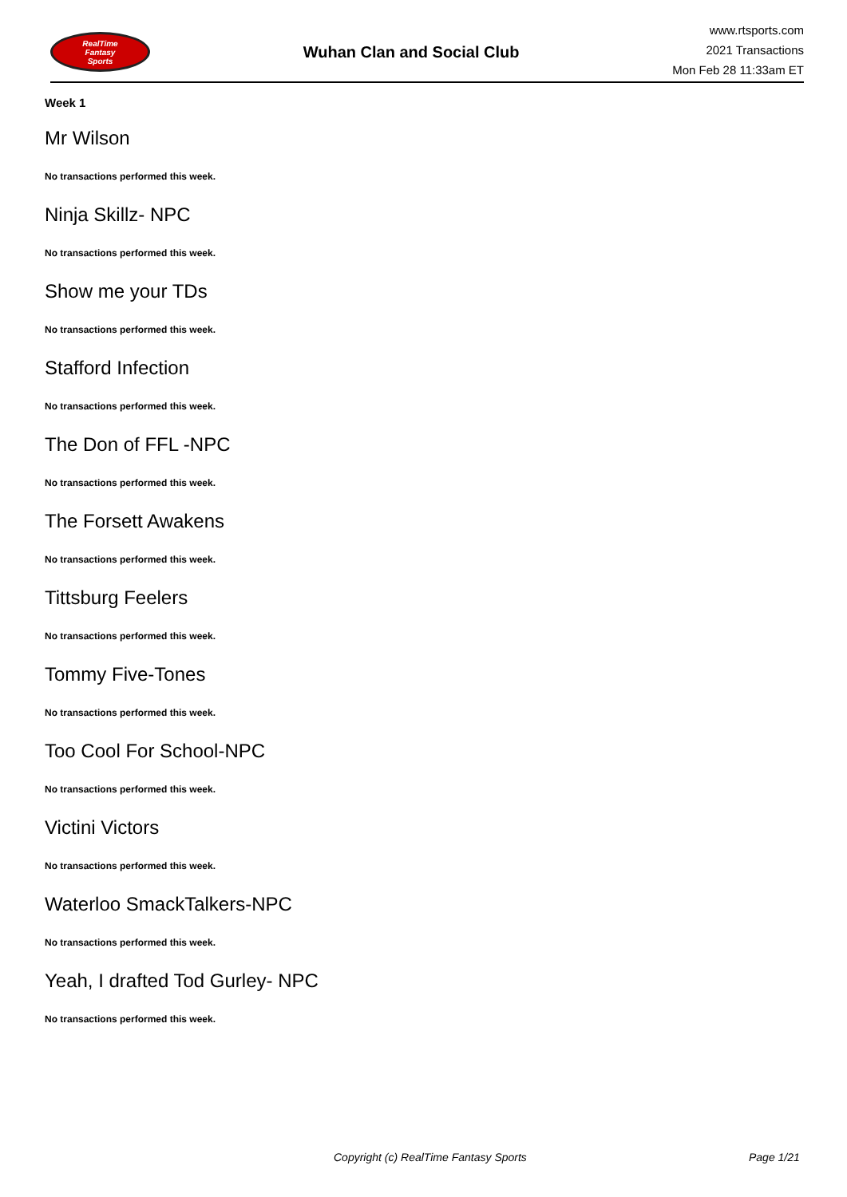RealTime
Fantasy
Sports
Wuhan Clan and Social Club
www.rtsports.com
2021 Transactions
Mon Feb 28 11:33am ET
Week 1
Mr Wilson
No transactions performed this week.
Ninja Skillz- NPC
No transactions performed this week.
Show me your TDs
No transactions performed this week.
Stafford Infection
No transactions performed this week.
The Don of FFL -NPC
No transactions performed this week.
The Forsett Awakens
No transactions performed this week.
Tittsburg Feelers
No transactions performed this week.
Tommy Five-Tones
No transactions performed this week.
Too Cool For School-NPC
No transactions performed this week.
Victini Victors
No transactions performed this week.
Waterloo SmackTalkers-NPC
No transactions performed this week.
Yeah, I drafted Tod Gurley- NPC
No transactions performed this week.
Copyright (c) RealTime Fantasy Sports Page 1/21